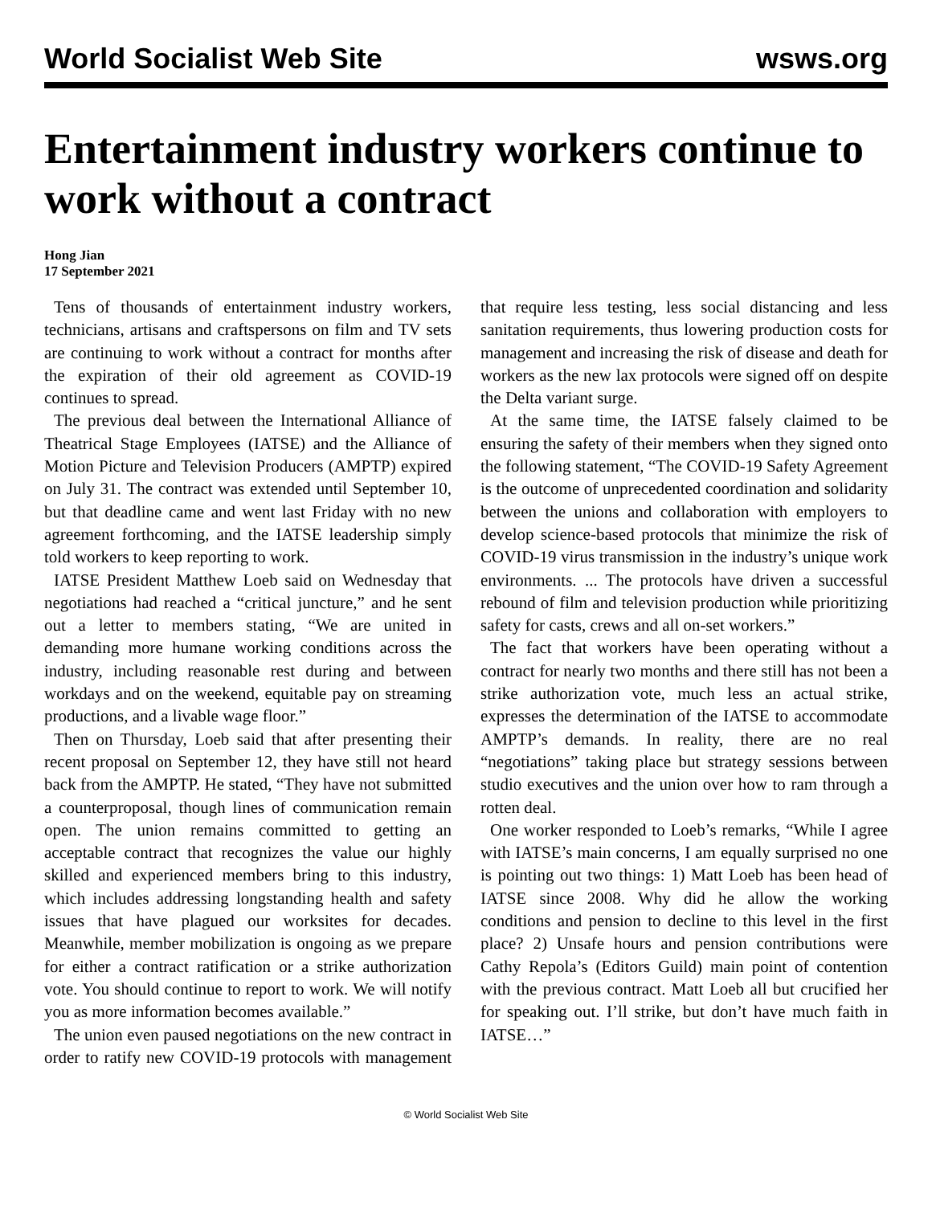World Socialist Web Site wsws.org
Entertainment industry workers continue to work without a contract
Hong Jian
17 September 2021
Tens of thousands of entertainment industry workers, technicians, artisans and craftspersons on film and TV sets are continuing to work without a contract for months after the expiration of their old agreement as COVID-19 continues to spread.
The previous deal between the International Alliance of Theatrical Stage Employees (IATSE) and the Alliance of Motion Picture and Television Producers (AMPTP) expired on July 31. The contract was extended until September 10, but that deadline came and went last Friday with no new agreement forthcoming, and the IATSE leadership simply told workers to keep reporting to work.
IATSE President Matthew Loeb said on Wednesday that negotiations had reached a “critical juncture,” and he sent out a letter to members stating, “We are united in demanding more humane working conditions across the industry, including reasonable rest during and between workdays and on the weekend, equitable pay on streaming productions, and a livable wage floor.”
Then on Thursday, Loeb said that after presenting their recent proposal on September 12, they have still not heard back from the AMPTP. He stated, “They have not submitted a counterproposal, though lines of communication remain open. The union remains committed to getting an acceptable contract that recognizes the value our highly skilled and experienced members bring to this industry, which includes addressing longstanding health and safety issues that have plagued our worksites for decades. Meanwhile, member mobilization is ongoing as we prepare for either a contract ratification or a strike authorization vote. You should continue to report to work. We will notify you as more information becomes available.”
The union even paused negotiations on the new contract in order to ratify new COVID-19 protocols with management that require less testing, less social distancing and less sanitation requirements, thus lowering production costs for management and increasing the risk of disease and death for workers as the new lax protocols were signed off on despite the Delta variant surge.
At the same time, the IATSE falsely claimed to be ensuring the safety of their members when they signed onto the following statement, “The COVID-19 Safety Agreement is the outcome of unprecedented coordination and solidarity between the unions and collaboration with employers to develop science-based protocols that minimize the risk of COVID-19 virus transmission in the industry’s unique work environments. ... The protocols have driven a successful rebound of film and television production while prioritizing safety for casts, crews and all on-set workers.”
The fact that workers have been operating without a contract for nearly two months and there still has not been a strike authorization vote, much less an actual strike, expresses the determination of the IATSE to accommodate AMPTP’s demands. In reality, there are no real “negotiations” taking place but strategy sessions between studio executives and the union over how to ram through a rotten deal.
One worker responded to Loeb’s remarks, “While I agree with IATSE’s main concerns, I am equally surprised no one is pointing out two things: 1) Matt Loeb has been head of IATSE since 2008. Why did he allow the working conditions and pension to decline to this level in the first place? 2) Unsafe hours and pension contributions were Cathy Repola’s (Editors Guild) main point of contention with the previous contract. Matt Loeb all but crucified her for speaking out. I’ll strike, but don’t have much faith in IATSE…”
© World Socialist Web Site